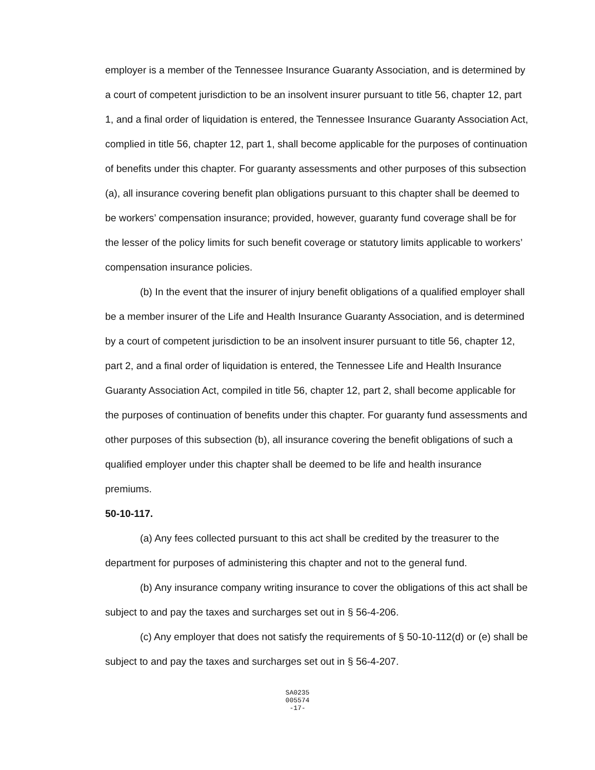employer is a member of the Tennessee Insurance Guaranty Association, and is determined by a court of competent jurisdiction to be an insolvent insurer pursuant to title 56, chapter 12, part 1, and a final order of liquidation is entered, the Tennessee Insurance Guaranty Association Act, complied in title 56, chapter 12, part 1, shall become applicable for the purposes of continuation of benefits under this chapter. For guaranty assessments and other purposes of this subsection (a), all insurance covering benefit plan obligations pursuant to this chapter shall be deemed to be workers’ compensation insurance; provided, however, guaranty fund coverage shall be for the lesser of the policy limits for such benefit coverage or statutory limits applicable to workers’ compensation insurance policies.
(b) In the event that the insurer of injury benefit obligations of a qualified employer shall be a member insurer of the Life and Health Insurance Guaranty Association, and is determined by a court of competent jurisdiction to be an insolvent insurer pursuant to title 56, chapter 12, part 2, and a final order of liquidation is entered, the Tennessee Life and Health Insurance Guaranty Association Act, compiled in title 56, chapter 12, part 2, shall become applicable for the purposes of continuation of benefits under this chapter. For guaranty fund assessments and other purposes of this subsection (b), all insurance covering the benefit obligations of such a qualified employer under this chapter shall be deemed to be life and health insurance premiums.
50-10-117.
(a) Any fees collected pursuant to this act shall be credited by the treasurer to the department for purposes of administering this chapter and not to the general fund.
(b) Any insurance company writing insurance to cover the obligations of this act shall be subject to and pay the taxes and surcharges set out in § 56-4-206.
(c) Any employer that does not satisfy the requirements of § 50-10-112(d) or (e) shall be subject to and pay the taxes and surcharges set out in § 56-4-207.
SA0235
005574
-17-